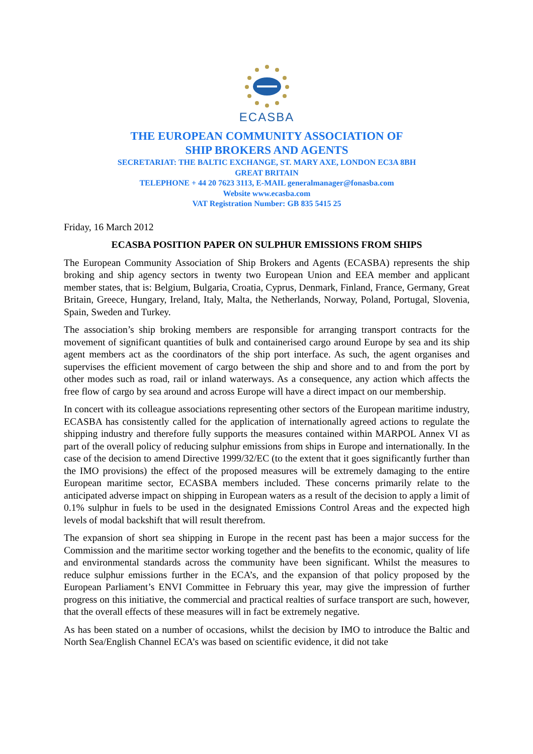ECASBA
THE EUROPEAN COMMUNITY ASSOCIATION OF
SHIP BROKERS AND AGENTS
SECRETARIAT: THE BALTIC EXCHANGE, ST. MARY AXE, LONDON EC3A 8BH
GREAT BRITAIN
TELEPHONE + 44 20 7623 3113, E-MAIL generalmanager@fonasba.com
Website www.ecasba.com
VAT Registration Number: GB 835 5415 25
Friday, 16 March 2012
ECASBA POSITION PAPER ON SULPHUR EMISSIONS FROM SHIPS
The European Community Association of Ship Brokers and Agents (ECASBA) represents the ship broking and ship agency sectors in twenty two European Union and EEA member and applicant member states, that is: Belgium, Bulgaria, Croatia, Cyprus, Denmark, Finland, France, Germany, Great Britain, Greece, Hungary, Ireland, Italy, Malta, the Netherlands, Norway, Poland, Portugal, Slovenia, Spain, Sweden and Turkey.
The association’s ship broking members are responsible for arranging transport contracts for the movement of significant quantities of bulk and containerised cargo around Europe by sea and its ship agent members act as the coordinators of the ship port interface. As such, the agent organises and supervises the efficient movement of cargo between the ship and shore and to and from the port by other modes such as road, rail or inland waterways. As a consequence, any action which affects the free flow of cargo by sea around and across Europe will have a direct impact on our membership.
In concert with its colleague associations representing other sectors of the European maritime industry, ECASBA has consistently called for the application of internationally agreed actions to regulate the shipping industry and therefore fully supports the measures contained within MARPOL Annex VI as part of the overall policy of reducing sulphur emissions from ships in Europe and internationally. In the case of the decision to amend Directive 1999/32/EC (to the extent that it goes significantly further than the IMO provisions) the effect of the proposed measures will be extremely damaging to the entire European maritime sector, ECASBA members included. These concerns primarily relate to the anticipated adverse impact on shipping in European waters as a result of the decision to apply a limit of 0.1% sulphur in fuels to be used in the designated Emissions Control Areas and the expected high levels of modal backshift that will result therefrom.
The expansion of short sea shipping in Europe in the recent past has been a major success for the Commission and the maritime sector working together and the benefits to the economic, quality of life and environmental standards across the community have been significant. Whilst the measures to reduce sulphur emissions further in the ECA’s, and the expansion of that policy proposed by the European Parliament’s ENVI Committee in February this year, may give the impression of further progress on this initiative, the commercial and practical realties of surface transport are such, however, that the overall effects of these measures will in fact be extremely negative.
As has been stated on a number of occasions, whilst the decision by IMO to introduce the Baltic and North Sea/English Channel ECA’s was based on scientific evidence, it did not take